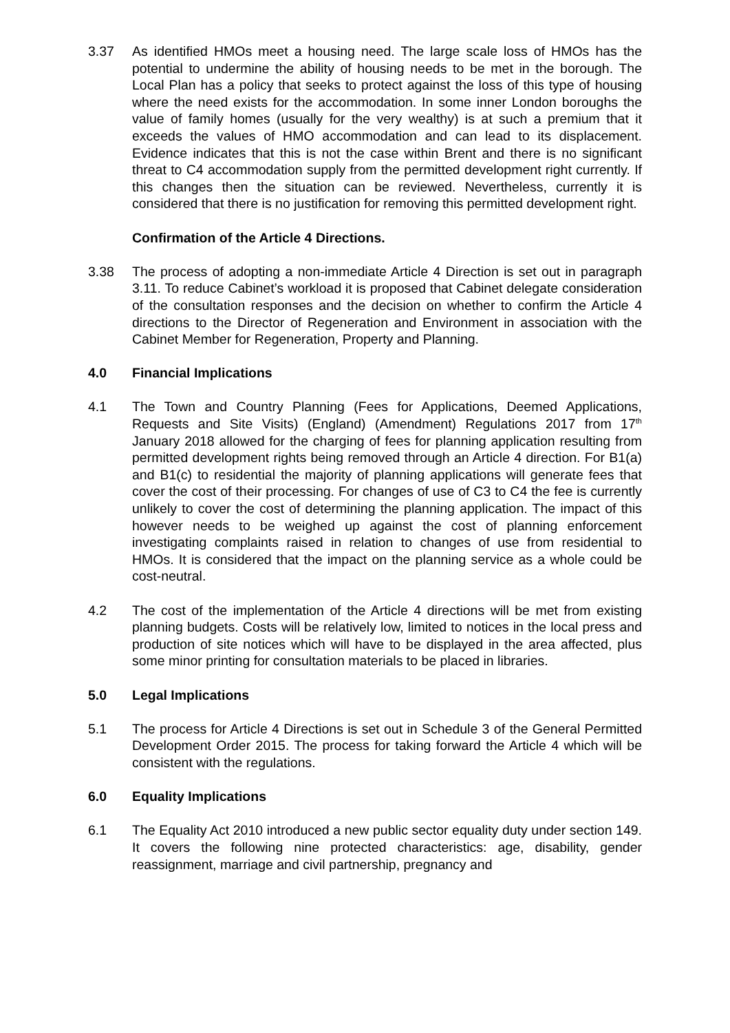3.37 As identified HMOs meet a housing need. The large scale loss of HMOs has the potential to undermine the ability of housing needs to be met in the borough. The Local Plan has a policy that seeks to protect against the loss of this type of housing where the need exists for the accommodation. In some inner London boroughs the value of family homes (usually for the very wealthy) is at such a premium that it exceeds the values of HMO accommodation and can lead to its displacement. Evidence indicates that this is not the case within Brent and there is no significant threat to C4 accommodation supply from the permitted development right currently. If this changes then the situation can be reviewed. Nevertheless, currently it is considered that there is no justification for removing this permitted development right.
Confirmation of the Article 4 Directions.
3.38 The process of adopting a non-immediate Article 4 Direction is set out in paragraph 3.11. To reduce Cabinet’s workload it is proposed that Cabinet delegate consideration of the consultation responses and the decision on whether to confirm the Article 4 directions to the Director of Regeneration and Environment in association with the Cabinet Member for Regeneration, Property and Planning.
4.0 Financial Implications
4.1 The Town and Country Planning (Fees for Applications, Deemed Applications, Requests and Site Visits) (England) (Amendment) Regulations 2017 from 17<sup>th</sup> January 2018 allowed for the charging of fees for planning application resulting from permitted development rights being removed through an Article 4 direction. For B1(a) and B1(c) to residential the majority of planning applications will generate fees that cover the cost of their processing. For changes of use of C3 to C4 the fee is currently unlikely to cover the cost of determining the planning application. The impact of this however needs to be weighed up against the cost of planning enforcement investigating complaints raised in relation to changes of use from residential to HMOs. It is considered that the impact on the planning service as a whole could be cost-neutral.
4.2 The cost of the implementation of the Article 4 directions will be met from existing planning budgets. Costs will be relatively low, limited to notices in the local press and production of site notices which will have to be displayed in the area affected, plus some minor printing for consultation materials to be placed in libraries.
5.0 Legal Implications
5.1 The process for Article 4 Directions is set out in Schedule 3 of the General Permitted Development Order 2015. The process for taking forward the Article 4 which will be consistent with the regulations.
6.0 Equality Implications
6.1 The Equality Act 2010 introduced a new public sector equality duty under section 149. It covers the following nine protected characteristics: age, disability, gender reassignment, marriage and civil partnership, pregnancy and